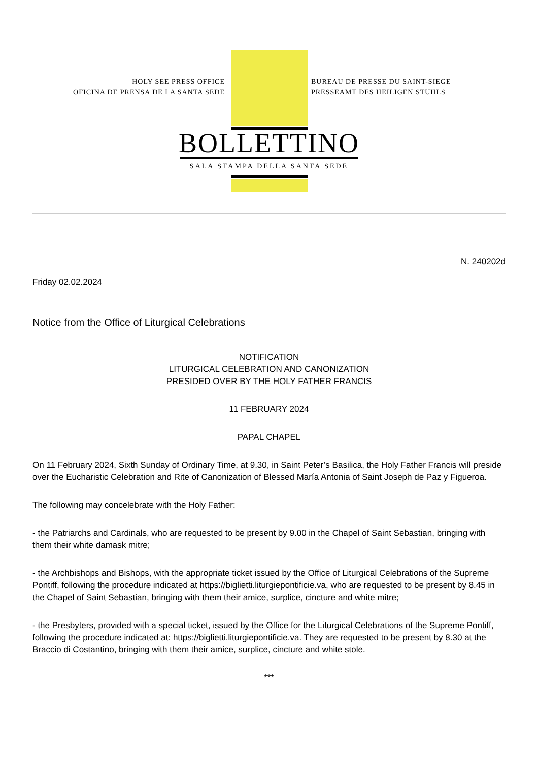HOLY SEE PRESS OFFICE
OFICINA DE PRENSA DE LA SANTA SEDE
BUREAU DE PRESSE DU SAINT-SIEGE
PRESSEAMT DES HEILIGEN STUHLS
BOLLETTINO
SALA STAMPA DELLA SANTA SEDE
N. 240202d
Friday 02.02.2024
Notice from the Office of Liturgical Celebrations
NOTIFICATION
LITURGICAL CELEBRATION AND CANONIZATION
PRESIDED OVER BY THE HOLY FATHER FRANCIS
11 FEBRUARY 2024
PAPAL CHAPEL
On 11 February 2024, Sixth Sunday of Ordinary Time, at 9.30, in Saint Peter’s Basilica, the Holy Father Francis will preside over the Eucharistic Celebration and Rite of Canonization of Blessed María Antonia of Saint Joseph de Paz y Figueroa.
The following may concelebrate with the Holy Father:
- the Patriarchs and Cardinals, who are requested to be present by 9.00 in the Chapel of Saint Sebastian, bringing with them their white damask mitre;
- the Archbishops and Bishops, with the appropriate ticket issued by the Office of Liturgical Celebrations of the Supreme Pontiff, following the procedure indicated at https://biglietti.liturgiepontificie.va, who are requested to be present by 8.45 in the Chapel of Saint Sebastian, bringing with them their amice, surplice, cincture and white mitre;
- the Presbyters, provided with a special ticket, issued by the Office for the Liturgical Celebrations of the Supreme Pontiff, following the procedure indicated at: https://biglietti.liturgiepontificie.va. They are requested to be present by 8.30 at the Braccio di Costantino, bringing with them their amice, surplice, cincture and white stole.
***